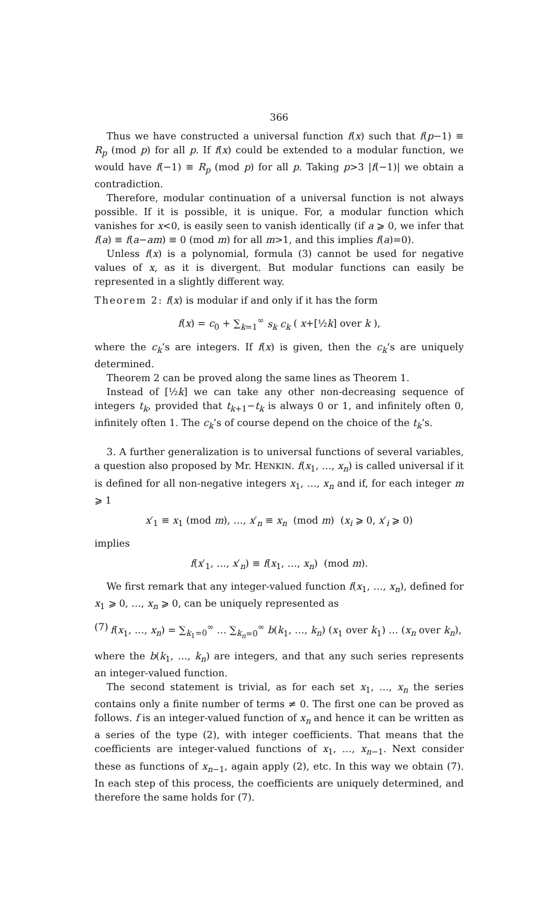366
Thus we have constructed a universal function f(x) such that f(p−1) ≡ R<sub>p</sub> (mod p) for all p. If f(x) could be extended to a modular function, we would have f(−1) ≡ R<sub>p</sub> (mod p) for all p. Taking p>3 |f(−1)| we obtain a contradiction.
Therefore, modular continuation of a universal function is not always possible. If it is possible, it is unique. For, a modular function which vanishes for x<0, is easily seen to vanish identically (if a ⩾ 0, we infer that f(a) ≡ f(a−am) ≡ 0 (mod m) for all m>1, and this implies f(a)=0).
Unless f(x) is a polynomial, formula (3) cannot be used for negative values of x, as it is divergent. But modular functions can easily be represented in a slightly different way.
Theorem 2: f(x) is modular if and only if it has the form
f(x) = c<sub>0</sub> + ∑<sub>k=1</sub><sup>∞</sup> s<sub>k</sub> c<sub>k</sub> ( x+[½k] over k ),
where the c<sub>k</sub>’s are integers. If f(x) is given, then the c<sub>k</sub>’s are uniquely determined.
Theorem 2 can be proved along the same lines as Theorem 1.
Instead of [½k] we can take any other non-decreasing sequence of integers t<sub>k</sub>, provided that t<sub>k+1</sub>−t<sub>k</sub> is always 0 or 1, and infinitely often 0, infinitely often 1. The c<sub>k</sub>’s of course depend on the choice of the t<sub>k</sub>’s.
3. A further generalization is to universal functions of several variables, a question also proposed by Mr. HENKIN. f(x<sub>1</sub>, …, x<sub>n</sub>) is called universal if it is defined for all non-negative integers x<sub>1</sub>, …, x<sub>n</sub> and if, for each integer m ⩾ 1
x′<sub>1</sub> ≡ x<sub>1</sub> (mod m), …, x′<sub>n</sub> ≡ x<sub>n</sub> (mod m) (x<sub>i</sub> ⩾ 0, x′<sub>i</sub> ⩾ 0)
implies
f(x′<sub>1</sub>, …, x′<sub>n</sub>) ≡ f(x<sub>1</sub>, …, x<sub>n</sub>) (mod m).
We first remark that any integer-valued function f(x<sub>1</sub>, …, x<sub>n</sub>), defined for x<sub>1</sub> ⩾ 0, …, x<sub>n</sub> ⩾ 0, can be uniquely represented as
(7) f(x<sub>1</sub>, …, x<sub>n</sub>) = ∑<sub>k<sub>1</sub>=0</sub><sup>∞</sup> … ∑<sub>k<sub>n</sub>=0</sub><sup>∞</sup> b(k<sub>1</sub>, …, k<sub>n</sub>) (x<sub>1</sub> over k<sub>1</sub>) … (x<sub>n</sub> over k<sub>n</sub>),
where the b(k<sub>1</sub>, …, k<sub>n</sub>) are integers, and that any such series represents an integer-valued function.
The second statement is trivial, as for each set x<sub>1</sub>, …, x<sub>n</sub> the series contains only a finite number of terms ≠ 0. The first one can be proved as follows. f is an integer-valued function of x<sub>n</sub> and hence it can be written as a series of the type (2), with integer coefficients. That means that the coefficients are integer-valued functions of x<sub>1</sub>, …, x<sub>n−1</sub>. Next consider these as functions of x<sub>n−1</sub>, again apply (2), etc. In this way we obtain (7). In each step of this process, the coefficients are uniquely determined, and therefore the same holds for (7).